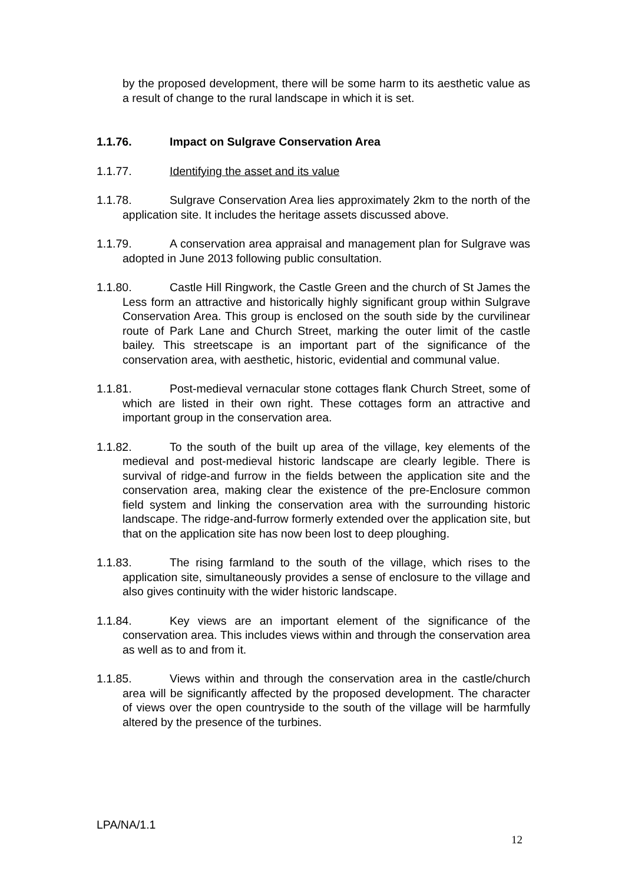by the proposed development, there will be some harm to its aesthetic value as a result of change to the rural landscape in which it is set.
1.1.76. Impact on Sulgrave Conservation Area
1.1.77. Identifying the asset and its value
1.1.78. Sulgrave Conservation Area lies approximately 2km to the north of the application site. It includes the heritage assets discussed above.
1.1.79. A conservation area appraisal and management plan for Sulgrave was adopted in June 2013 following public consultation.
1.1.80. Castle Hill Ringwork, the Castle Green and the church of St James the Less form an attractive and historically highly significant group within Sulgrave Conservation Area. This group is enclosed on the south side by the curvilinear route of Park Lane and Church Street, marking the outer limit of the castle bailey. This streetscape is an important part of the significance of the conservation area, with aesthetic, historic, evidential and communal value.
1.1.81. Post-medieval vernacular stone cottages flank Church Street, some of which are listed in their own right. These cottages form an attractive and important group in the conservation area.
1.1.82. To the south of the built up area of the village, key elements of the medieval and post-medieval historic landscape are clearly legible. There is survival of ridge-and furrow in the fields between the application site and the conservation area, making clear the existence of the pre-Enclosure common field system and linking the conservation area with the surrounding historic landscape. The ridge-and-furrow formerly extended over the application site, but that on the application site has now been lost to deep ploughing.
1.1.83. The rising farmland to the south of the village, which rises to the application site, simultaneously provides a sense of enclosure to the village and also gives continuity with the wider historic landscape.
1.1.84. Key views are an important element of the significance of the conservation area. This includes views within and through the conservation area as well as to and from it.
1.1.85. Views within and through the conservation area in the castle/church area will be significantly affected by the proposed development. The character of views over the open countryside to the south of the village will be harmfully altered by the presence of the turbines.
LPA/NA/1.1
12